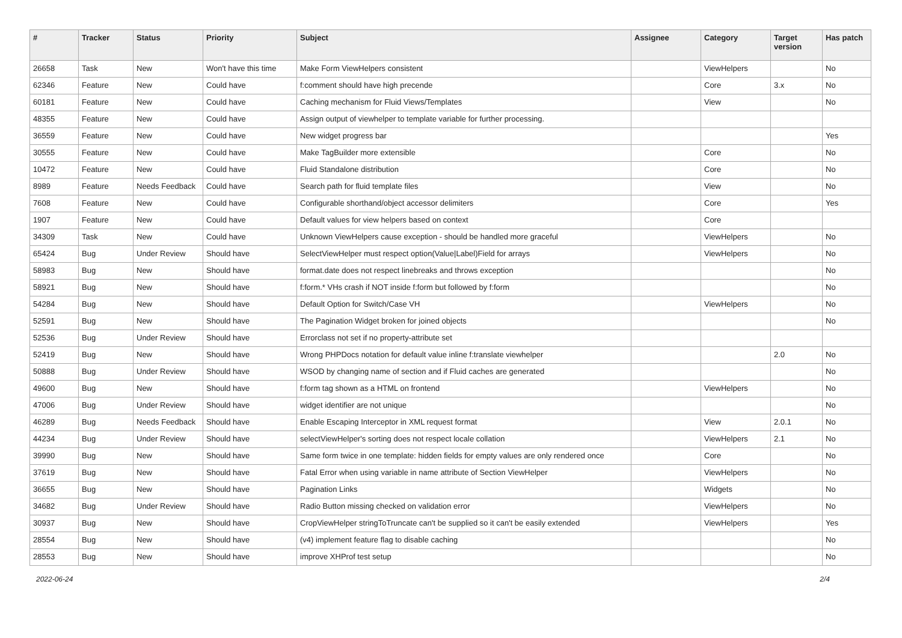| # | Tracker | Status | Priority | Subject | Assignee | Category | Target version | Has patch |
| --- | --- | --- | --- | --- | --- | --- | --- | --- |
| 26658 | Task | New | Won't have this time | Make Form ViewHelpers consistent | | ViewHelpers | | No |
| 62346 | Feature | New | Could have | f:comment should have high precende | | Core | 3.x | No |
| 60181 | Feature | New | Could have | Caching mechanism for Fluid Views/Templates | | View | | No |
| 48355 | Feature | New | Could have | Assign output of viewhelper to template variable for further processing. | | | | |
| 36559 | Feature | New | Could have | New widget progress bar | | | | Yes |
| 30555 | Feature | New | Could have | Make TagBuilder more extensible | | Core | | No |
| 10472 | Feature | New | Could have | Fluid Standalone distribution | | Core | | No |
| 8989 | Feature | Needs Feedback | Could have | Search path for fluid template files | | View | | No |
| 7608 | Feature | New | Could have | Configurable shorthand/object accessor delimiters | | Core | | Yes |
| 1907 | Feature | New | Could have | Default values for view helpers based on context | | Core | | |
| 34309 | Task | New | Could have | Unknown ViewHelpers cause exception - should be handled more graceful | | ViewHelpers | | No |
| 65424 | Bug | Under Review | Should have | SelectViewHelper must respect option(Value/Label)Field for arrays | | ViewHelpers | | No |
| 58983 | Bug | New | Should have | format.date does not respect linebreaks and throws exception | | | | No |
| 58921 | Bug | New | Should have | f:form.* VHs crash if NOT inside f:form but followed by f:form | | | | No |
| 54284 | Bug | New | Should have | Default Option for Switch/Case VH | | ViewHelpers | | No |
| 52591 | Bug | New | Should have | The Pagination Widget broken for joined objects | | | | No |
| 52536 | Bug | Under Review | Should have | Errorclass not set if no property-attribute set | | | | |
| 52419 | Bug | New | Should have | Wrong PHPDocs notation for default value inline f:translate viewhelper | | | 2.0 | No |
| 50888 | Bug | Under Review | Should have | WSOD by changing name of section and if Fluid caches are generated | | | | No |
| 49600 | Bug | New | Should have | f:form tag shown as a HTML on frontend | | ViewHelpers | | No |
| 47006 | Bug | Under Review | Should have | widget identifier are not unique | | | | No |
| 46289 | Bug | Needs Feedback | Should have | Enable Escaping Interceptor in XML request format | | View | 2.0.1 | No |
| 44234 | Bug | Under Review | Should have | selectViewHelper's sorting does not respect locale collation | | ViewHelpers | 2.1 | No |
| 39990 | Bug | New | Should have | Same form twice in one template: hidden fields for empty values are only rendered once | | Core | | No |
| 37619 | Bug | New | Should have | Fatal Error when using variable in name attribute of Section ViewHelper | | ViewHelpers | | No |
| 36655 | Bug | New | Should have | Pagination Links | | Widgets | | No |
| 34682 | Bug | Under Review | Should have | Radio Button missing checked on validation error | | ViewHelpers | | No |
| 30937 | Bug | New | Should have | CropViewHelper stringToTruncate can't be supplied so it can't be easily extended | | ViewHelpers | | Yes |
| 28554 | Bug | New | Should have | (v4) implement feature flag to disable caching | | | | No |
| 28553 | Bug | New | Should have | improve XHProf test setup | | | | No |
2022-06-24 2/4